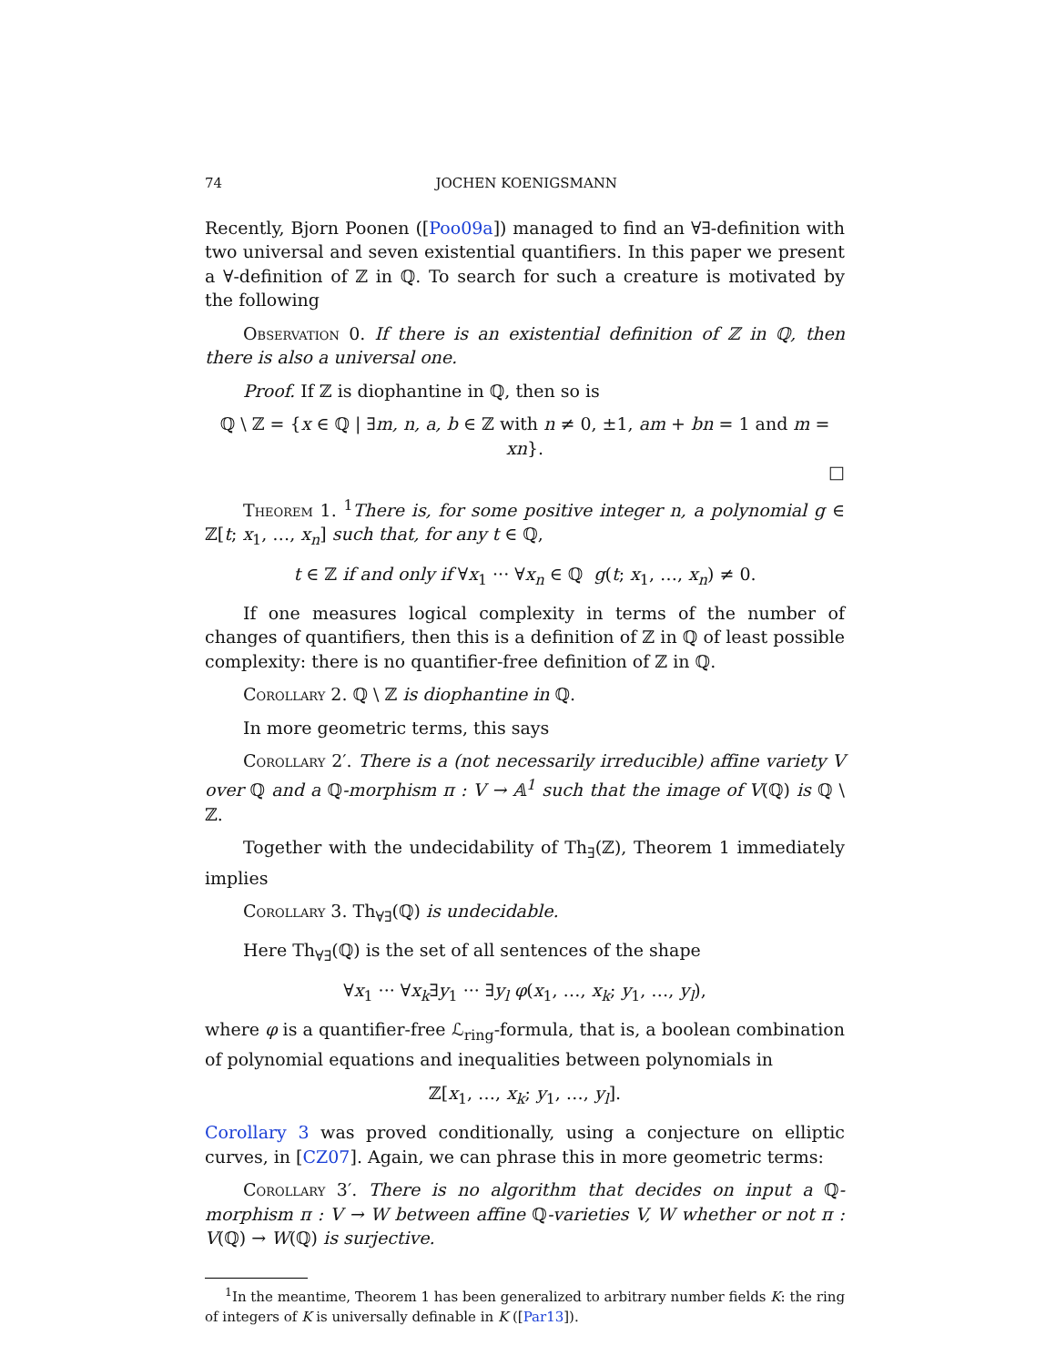74 JOCHEN KOENIGSMANN
Recently, Bjorn Poonen ([Poo09a]) managed to find an ∀∃-definition with two universal and seven existential quantifiers. In this paper we present a ∀-definition of ℤ in ℚ. To search for such a creature is motivated by the following
Observation 0. If there is an existential definition of ℤ in ℚ, then there is also a universal one.
Proof. If ℤ is diophantine in ℚ, then so is
ℚ \ ℤ = {x ∈ ℚ | ∃m, n, a, b ∈ ℤ with n ≠ 0, ±1, am + bn = 1 and m = xn}.
□
Theorem 1. <sup>1</sup>There is, for some positive integer n, a polynomial g ∈ ℤ[t; x<sub>1</sub>, …, x<sub>n</sub>] such that, for any t ∈ ℚ,
t ∈ ℤ if and only if ∀x<sub>1</sub> ··· ∀x<sub>n</sub> ∈ ℚ g(t; x<sub>1</sub>, …, x<sub>n</sub>) ≠ 0.
If one measures logical complexity in terms of the number of changes of quantifiers, then this is a definition of ℤ in ℚ of least possible complexity: there is no quantifier-free definition of ℤ in ℚ.
Corollary 2. ℚ \ ℤ is diophantine in ℚ.
In more geometric terms, this says
Corollary 2′. There is a (not necessarily irreducible) affine variety V over ℚ and a ℚ-morphism π : V → 𝔸<sup>1</sup> such that the image of V(ℚ) is ℚ \ ℤ.
Together with the undecidability of Th<sub>∃</sub>(ℤ), Theorem 1 immediately implies
Corollary 3. Th<sub>∀∃</sub>(ℚ) is undecidable.
Here Th<sub>∀∃</sub>(ℚ) is the set of all sentences of the shape
∀x<sub>1</sub> ··· ∀x<sub>k</sub>∃y<sub>1</sub> ··· ∃y<sub>l</sub> φ(x<sub>1</sub>, …, x<sub>k</sub>; y<sub>1</sub>, …, y<sub>l</sub>),
where φ is a quantifier-free ℒ<sub>ring</sub>-formula, that is, a boolean combination of polynomial equations and inequalities between polynomials in
ℤ[x<sub>1</sub>, …, x<sub>k</sub>; y<sub>1</sub>, …, y<sub>l</sub>].
Corollary 3 was proved conditionally, using a conjecture on elliptic curves, in [CZ07]. Again, we can phrase this in more geometric terms:
Corollary 3′. There is no algorithm that decides on input a ℚ-morphism π : V → W between affine ℚ-varieties V, W whether or not π : V(ℚ) → W(ℚ) is surjective.
<sup>1</sup> In the meantime, Theorem 1 has been generalized to arbitrary number fields K: the ring of integers of K is universally definable in K ([Par13]).